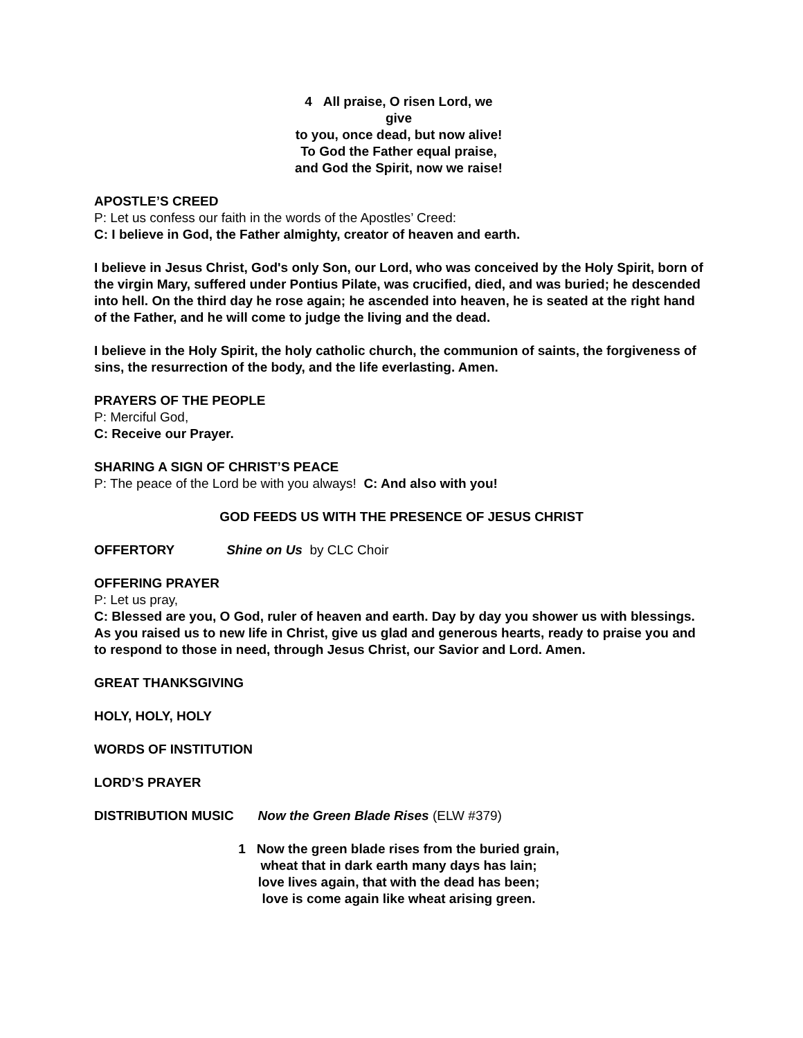4 All praise, O risen Lord, we give
to you, once dead, but now alive!
To God the Father equal praise,
and God the Spirit, now we raise!
APOSTLE’S CREED
P: Let us confess our faith in the words of the Apostles’ Creed:
C: I believe in God, the Father almighty, creator of heaven and earth.
I believe in Jesus Christ, God's only Son, our Lord, who was conceived by the Holy Spirit, born of the virgin Mary, suffered under Pontius Pilate, was crucified, died, and was buried; he descended into hell. On the third day he rose again; he ascended into heaven, he is seated at the right hand of the Father, and he will come to judge the living and the dead.
I believe in the Holy Spirit, the holy catholic church, the communion of saints, the forgiveness of sins, the resurrection of the body, and the life everlasting. Amen.
PRAYERS OF THE PEOPLE
P: Merciful God,
C: Receive our Prayer.
SHARING A SIGN OF CHRIST’S PEACE
P: The peace of the Lord be with you always! C: And also with you!
GOD FEEDS US WITH THE PRESENCE OF JESUS CHRIST
OFFERTORY Shine on Us by CLC Choir
OFFERING PRAYER
P: Let us pray,
C: Blessed are you, O God, ruler of heaven and earth. Day by day you shower us with blessings. As you raised us to new life in Christ, give us glad and generous hearts, ready to praise you and to respond to those in need, through Jesus Christ, our Savior and Lord. Amen.
GREAT THANKSGIVING
HOLY, HOLY, HOLY
WORDS OF INSTITUTION
LORD’S PRAYER
DISTRIBUTION MUSIC Now the Green Blade Rises (ELW #379)
1 Now the green blade rises from the buried grain,
wheat that in dark earth many days has lain;
love lives again, that with the dead has been;
love is come again like wheat arising green.